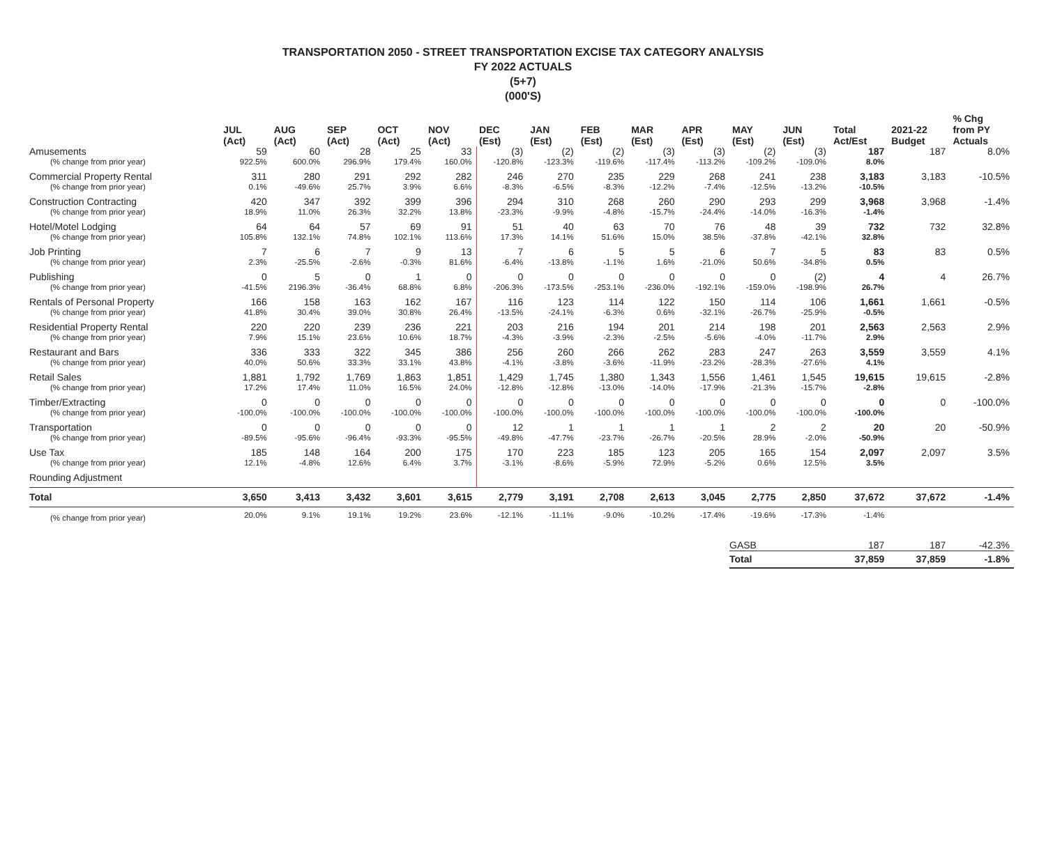TRANSPORTATION 2050 - STREET TRANSPORTATION EXCISE TAX CATEGORY ANALYSIS
FY 2022 ACTUALS
(5+7)
(000'S)
| | JUL (Act) | AUG (Act) | SEP (Act) | OCT (Act) | NOV (Act) | DEC (Est) | JAN (Est) | FEB (Est) | MAR (Est) | APR (Est) | MAY (Est) | JUN (Est) | Total Act/Est | 2021-22 Budget | % Chg from PY Actuals |
| --- | --- | --- | --- | --- | --- | --- | --- | --- | --- | --- | --- | --- | --- | --- | --- |
| Amusements | 59 | 60 | 28 | 25 | 33 | (3) | (2) | (2) | (3) | (3) | (2) | (3) | 187 | 187 | 8.0% |
| (% change from prior year) | 922.5% | 600.0% | 296.9% | 179.4% | 160.0% | -120.8% | -123.3% | -119.6% | -117.4% | -113.2% | -109.2% | -109.0% | 8.0% | | |
| Commercial Property Rental | 311 | 280 | 291 | 292 | 282 | 246 | 270 | 235 | 229 | 268 | 241 | 238 | 3,183 | 3,183 | -10.5% |
| (% change from prior year) | 0.1% | -49.6% | 25.7% | 3.9% | 6.6% | -8.3% | -6.5% | -8.3% | -12.2% | -7.4% | -12.5% | -13.2% | -10.5% | | |
| Construction Contracting | 420 | 347 | 392 | 399 | 396 | 294 | 310 | 268 | 260 | 290 | 293 | 299 | 3,968 | 3,968 | -1.4% |
| (% change from prior year) | 18.9% | 11.0% | 26.3% | 32.2% | 13.8% | -23.3% | -9.9% | -4.8% | -15.7% | -24.4% | -14.0% | -16.3% | -1.4% | | |
| Hotel/Motel Lodging | 64 | 64 | 57 | 69 | 91 | 51 | 40 | 63 | 70 | 76 | 48 | 39 | 732 | 732 | 32.8% |
| (% change from prior year) | 105.8% | 132.1% | 74.8% | 102.1% | 113.6% | 17.3% | 14.1% | 51.6% | 15.0% | 38.5% | -37.8% | -42.1% | 32.8% | | |
| Job Printing | 7 | 6 | 7 | 9 | 13 | 7 | 6 | 5 | 5 | 6 | 7 | 5 | 83 | 83 | 0.5% |
| (% change from prior year) | 2.3% | -25.5% | -2.6% | -0.3% | 81.6% | -6.4% | -13.8% | -1.1% | 1.6% | -21.0% | 50.6% | -34.8% | 0.5% | | |
| Publishing | 0 | 5 | 0 | 1 | 0 | 0 | 0 | 0 | 0 | 0 | 0 | (2) | 4 | 4 | 26.7% |
| (% change from prior year) | -41.5% | 2196.3% | -36.4% | 68.8% | 6.8% | -206.3% | -173.5% | -253.1% | -236.0% | -192.1% | -159.0% | -198.9% | 26.7% | | |
| Rentals of Personal Property | 166 | 158 | 163 | 162 | 167 | 116 | 123 | 114 | 122 | 150 | 114 | 106 | 1,661 | 1,661 | -0.5% |
| (% change from prior year) | 41.8% | 30.4% | 39.0% | 30.8% | 26.4% | -13.5% | -24.1% | -6.3% | 0.6% | -32.1% | -26.7% | -25.9% | -0.5% | | |
| Residential Property Rental | 220 | 220 | 239 | 236 | 221 | 203 | 216 | 194 | 201 | 214 | 198 | 201 | 2,563 | 2,563 | 2.9% |
| (% change from prior year) | 7.9% | 15.1% | 23.6% | 10.6% | 18.7% | -4.3% | -3.9% | -2.3% | -2.5% | -5.6% | -4.0% | -11.7% | 2.9% | | |
| Restaurant and Bars | 336 | 333 | 322 | 345 | 386 | 256 | 260 | 266 | 262 | 283 | 247 | 263 | 3,559 | 3,559 | 4.1% |
| (% change from prior year) | 40.0% | 50.6% | 33.3% | 33.1% | 43.8% | -4.1% | -3.8% | -3.6% | -11.9% | -23.2% | -28.3% | -27.6% | 4.1% | | |
| Retail Sales | 1,881 | 1,792 | 1,769 | 1,863 | 1,851 | 1,429 | 1,745 | 1,380 | 1,343 | 1,556 | 1,461 | 1,545 | 19,615 | 19,615 | -2.8% |
| (% change from prior year) | 17.2% | 17.4% | 11.0% | 16.5% | 24.0% | -12.8% | -12.8% | -13.0% | -14.0% | -17.9% | -21.3% | -15.7% | -2.8% | | |
| Timber/Extracting | 0 | 0 | 0 | 0 | 0 | 0 | 0 | 0 | 0 | 0 | 0 | 0 | 0 | 0 | -100.0% |
| (% change from prior year) | -100.0% | -100.0% | -100.0% | -100.0% | -100.0% | -100.0% | -100.0% | -100.0% | -100.0% | -100.0% | -100.0% | -100.0% | -100.0% | | |
| Transportation | 0 | 0 | 0 | 0 | 0 | 12 | 1 | 1 | 1 | 1 | 2 | 2 | 20 | 20 | -50.9% |
| (% change from prior year) | -89.5% | -95.6% | -96.4% | -93.3% | -95.5% | -49.8% | -47.7% | -23.7% | -26.7% | -20.5% | 28.9% | -2.0% | -50.9% | | |
| Use Tax | 185 | 148 | 164 | 200 | 175 | 170 | 223 | 185 | 123 | 205 | 165 | 154 | 2,097 | 2,097 | 3.5% |
| (% change from prior year) | 12.1% | -4.8% | 12.6% | 6.4% | 3.7% | -3.1% | -8.6% | -5.9% | 72.9% | -5.2% | 0.6% | 12.5% | 3.5% | | |
| Rounding Adjustment | | | | | | | | | | | | | | | |
| Total | 3,650 | 3,413 | 3,432 | 3,601 | 3,615 | 2,779 | 3,191 | 2,708 | 2,613 | 3,045 | 2,775 | 2,850 | 37,672 | 37,672 | -1.4% |
| (% change from prior year) | 20.0% | 9.1% | 19.1% | 19.2% | 23.6% | -12.1% | -11.1% | -9.0% | -10.2% | -17.4% | -19.6% | -17.3% | -1.4% | | |
| | | | | | | | | | | | GASB | | 187 | 187 | -42.3% |
| | | | | | | | | | | | Total | | 37,859 | 37,859 | -1.8% |